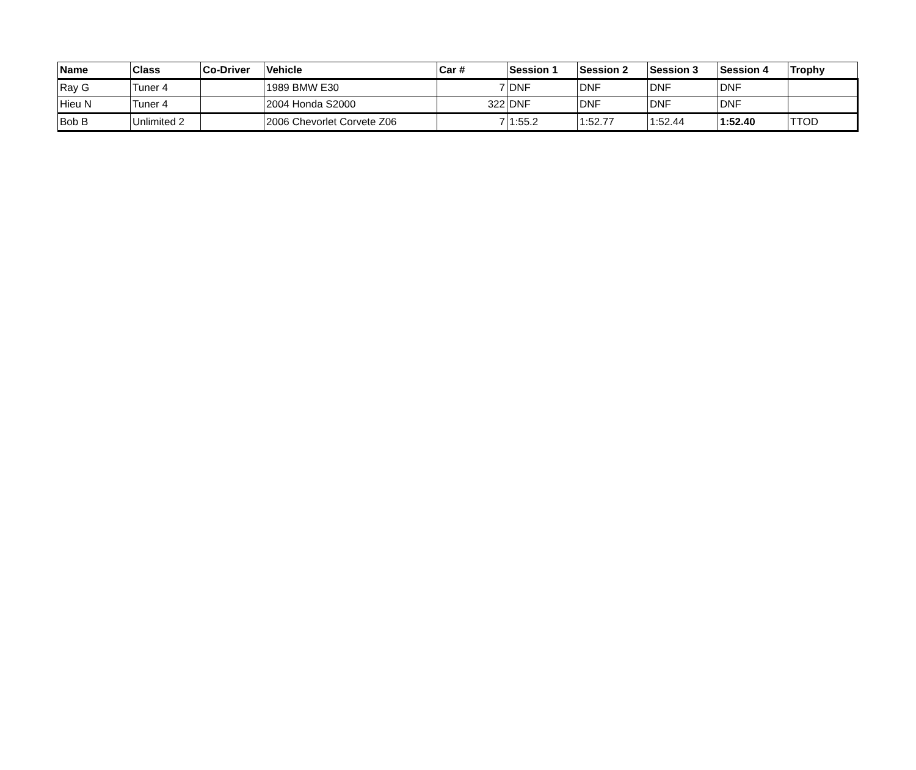| Name | Class | Co-Driver | Vehicle | Car # | Session 1 | Session 2 | Session 3 | Session 4 | Trophy |
| --- | --- | --- | --- | --- | --- | --- | --- | --- | --- |
| Ray G | Tuner 4 | | 1989 BMW E30 | 7 | DNF | DNF | DNF | DNF | |
| Hieu N | Tuner 4 | | 2004 Honda S2000 | 322 | DNF | DNF | DNF | DNF | |
| Bob B | Unlimited 2 | | 2006 Chevorlet Corvete Z06 | 7 | 1:55.2 | 1:52.77 | 1:52.44 | 1:52.40 | TTOD |